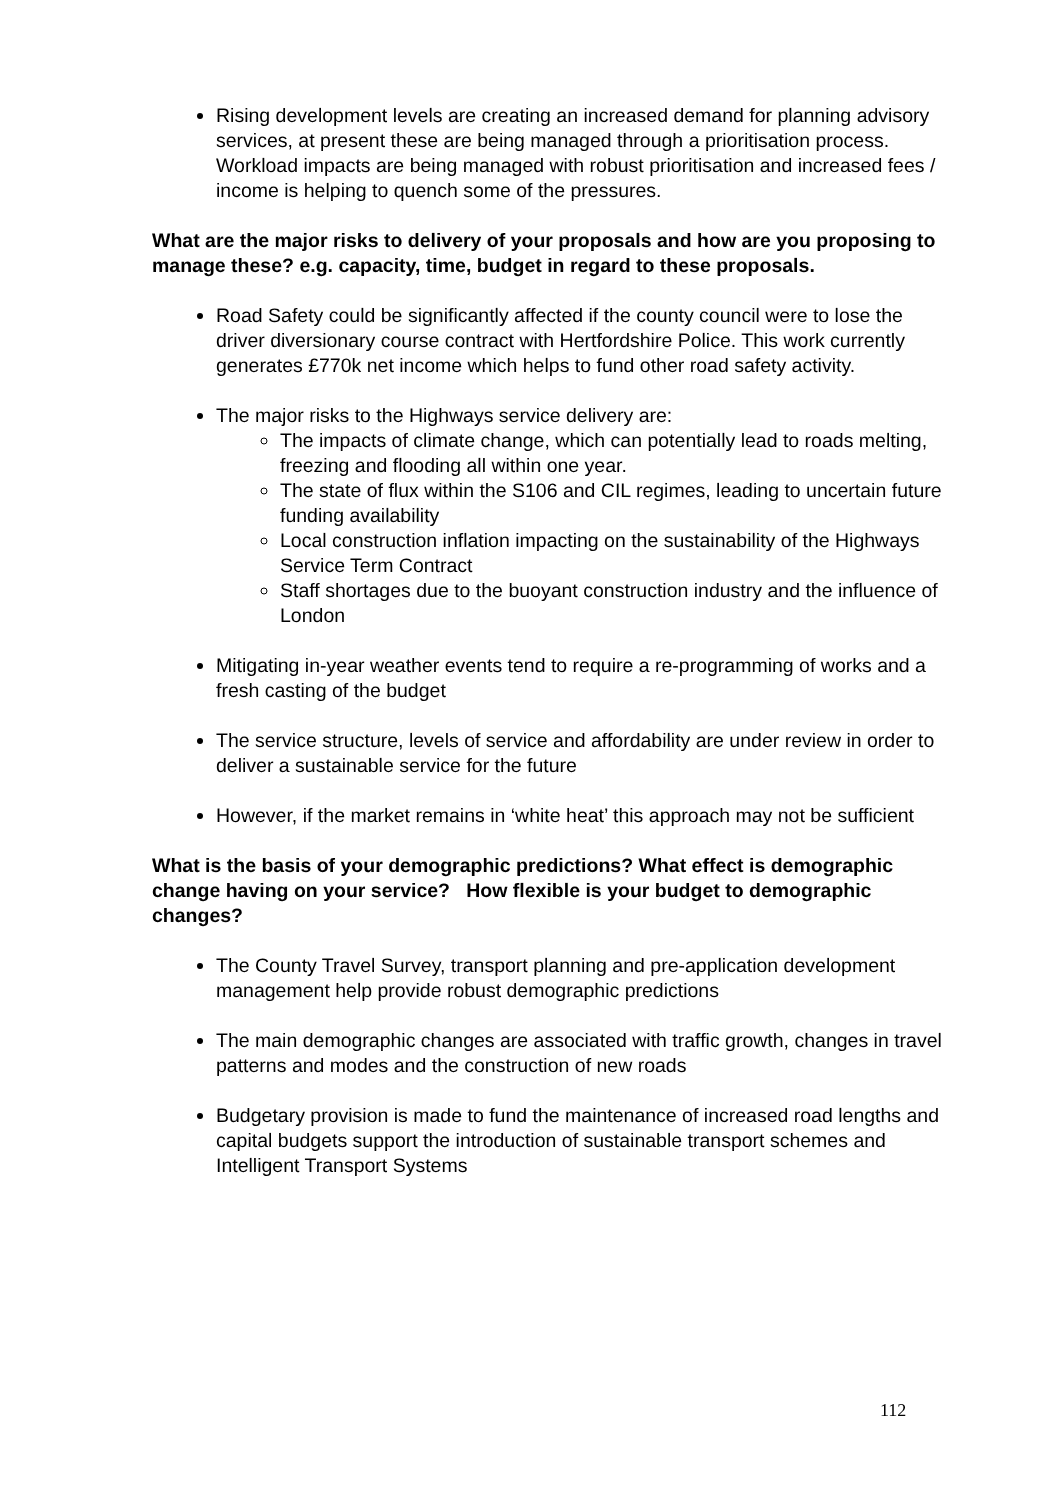Rising development levels are creating an increased demand for planning advisory services, at present these are being managed through a prioritisation process. Workload impacts are being managed with robust prioritisation and increased fees / income is helping to quench some of the pressures.
What are the major risks to delivery of your proposals and how are you proposing to manage these? e.g. capacity, time, budget in regard to these proposals.
Road Safety could be significantly affected if the county council were to lose the driver diversionary course contract with Hertfordshire Police. This work currently generates £770k net income which helps to fund other road safety activity.
The major risks to the Highways service delivery are:
The impacts of climate change, which can potentially lead to roads melting, freezing and flooding all within one year.
The state of flux within the S106 and CIL regimes, leading to uncertain future funding availability
Local construction inflation impacting on the sustainability of the Highways Service Term Contract
Staff shortages due to the buoyant construction industry and the influence of London
Mitigating in-year weather events tend to require a re-programming of works and a fresh casting of the budget
The service structure, levels of service and affordability are under review in order to deliver a sustainable service for the future
However, if the market remains in ‘white heat’ this approach may not be sufficient
What is the basis of your demographic predictions? What effect is demographic change having on your service? How flexible is your budget to demographic changes?
The County Travel Survey, transport planning and pre-application development management help provide robust demographic predictions
The main demographic changes are associated with traffic growth, changes in travel patterns and modes and the construction of new roads
Budgetary provision is made to fund the maintenance of increased road lengths and capital budgets support the introduction of sustainable transport schemes and Intelligent Transport Systems
112